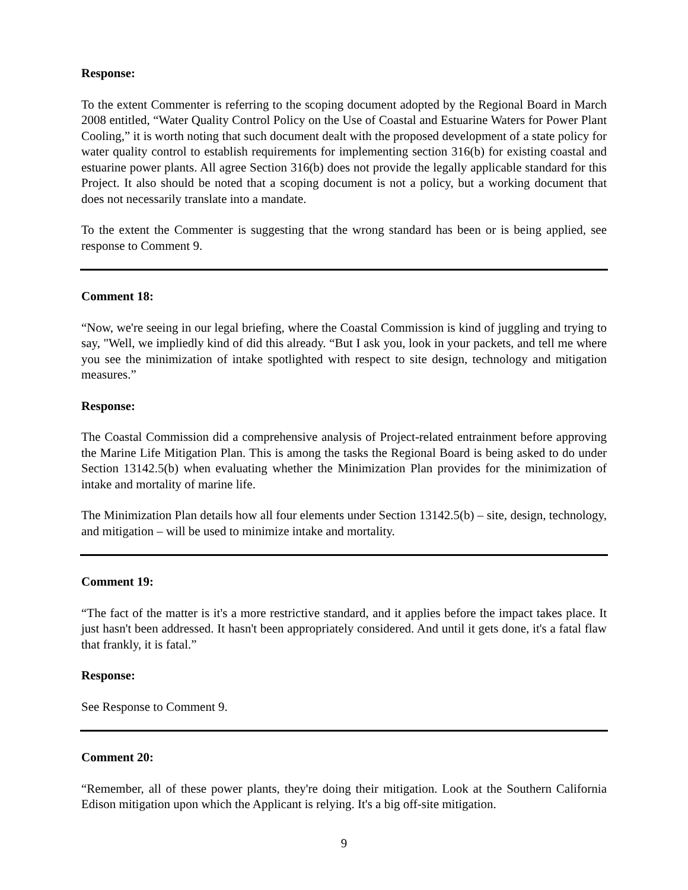Response:
To the extent Commenter is referring to the scoping document adopted by the Regional Board in March 2008 entitled, “Water Quality Control Policy on the Use of Coastal and Estuarine Waters for Power Plant Cooling,” it is worth noting that such document dealt with the proposed development of a state policy for water quality control to establish requirements for implementing section 316(b) for existing coastal and estuarine power plants. All agree Section 316(b) does not provide the legally applicable standard for this Project. It also should be noted that a scoping document is not a policy, but a working document that does not necessarily translate into a mandate.
To the extent the Commenter is suggesting that the wrong standard has been or is being applied, see response to Comment 9.
Comment 18:
“Now, we're seeing in our legal briefing, where the Coastal Commission is kind of juggling and trying to say, "Well, we impliedly kind of did this already. “But I ask you, look in your packets, and tell me where you see the minimization of intake spotlighted with respect to site design, technology and mitigation measures.”
Response:
The Coastal Commission did a comprehensive analysis of Project-related entrainment before approving the Marine Life Mitigation Plan. This is among the tasks the Regional Board is being asked to do under Section 13142.5(b) when evaluating whether the Minimization Plan provides for the minimization of intake and mortality of marine life.
The Minimization Plan details how all four elements under Section 13142.5(b) – site, design, technology, and mitigation – will be used to minimize intake and mortality.
Comment 19:
“The fact of the matter is it's a more restrictive standard, and it applies before the impact takes place. It just hasn't been addressed. It hasn't been appropriately considered. And until it gets done, it's a fatal flaw that frankly, it is fatal.”
Response:
See Response to Comment 9.
Comment 20:
“Remember, all of these power plants, they're doing their mitigation. Look at the Southern California Edison mitigation upon which the Applicant is relying. It's a big off-site mitigation.
9